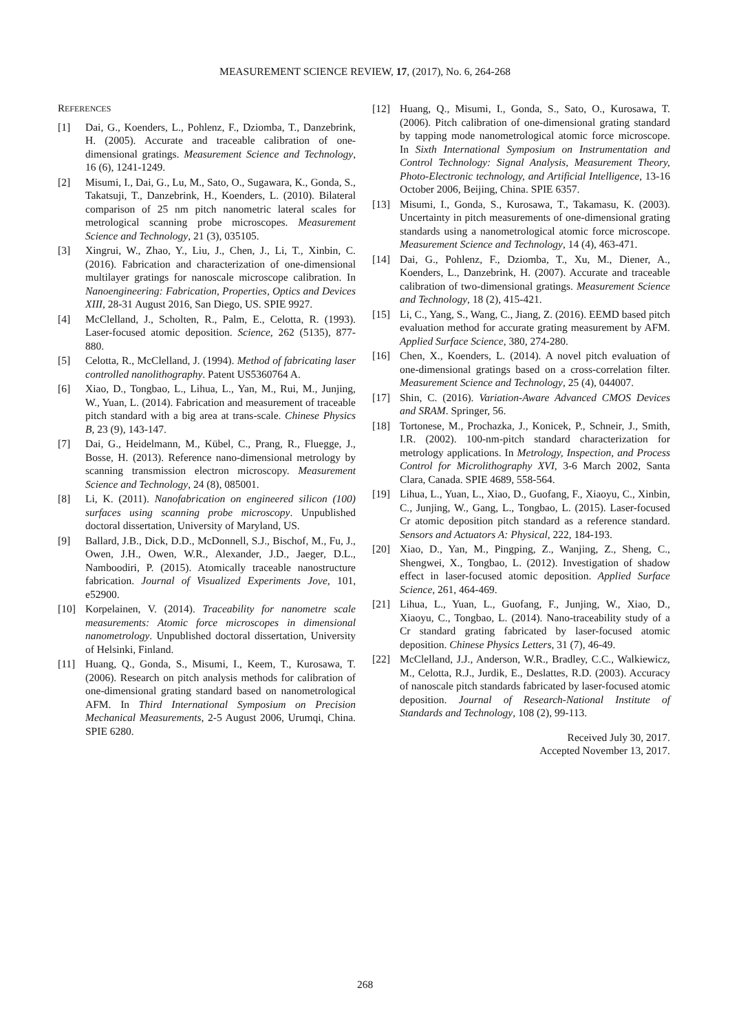MEASUREMENT SCIENCE REVIEW, 17, (2017), No. 6, 264-268
REFERENCES
[1] Dai, G., Koenders, L., Pohlenz, F., Dziomba, T., Danzebrink, H. (2005). Accurate and traceable calibration of one-dimensional gratings. Measurement Science and Technology, 16 (6), 1241-1249.
[2] Misumi, I., Dai, G., Lu, M., Sato, O., Sugawara, K., Gonda, S., Takatsuji, T., Danzebrink, H., Koenders, L. (2010). Bilateral comparison of 25 nm pitch nanometric lateral scales for metrological scanning probe microscopes. Measurement Science and Technology, 21 (3), 035105.
[3] Xingrui, W., Zhao, Y., Liu, J., Chen, J., Li, T., Xinbin, C. (2016). Fabrication and characterization of one-dimensional multilayer gratings for nanoscale microscope calibration. In Nanoengineering: Fabrication, Properties, Optics and Devices XIII, 28-31 August 2016, San Diego, US. SPIE 9927.
[4] McClelland, J., Scholten, R., Palm, E., Celotta, R. (1993). Laser-focused atomic deposition. Science, 262 (5135), 877-880.
[5] Celotta, R., McClelland, J. (1994). Method of fabricating laser controlled nanolithography. Patent US5360764 A.
[6] Xiao, D., Tongbao, L., Lihua, L., Yan, M., Rui, M., Junjing, W., Yuan, L. (2014). Fabrication and measurement of traceable pitch standard with a big area at trans-scale. Chinese Physics B, 23 (9), 143-147.
[7] Dai, G., Heidelmann, M., Kübel, C., Prang, R., Fluegge, J., Bosse, H. (2013). Reference nano-dimensional metrology by scanning transmission electron microscopy. Measurement Science and Technology, 24 (8), 085001.
[8] Li, K. (2011). Nanofabrication on engineered silicon (100) surfaces using scanning probe microscopy. Unpublished doctoral dissertation, University of Maryland, US.
[9] Ballard, J.B., Dick, D.D., McDonnell, S.J., Bischof, M., Fu, J., Owen, J.H., Owen, W.R., Alexander, J.D., Jaeger, D.L., Namboodiri, P. (2015). Atomically traceable nanostructure fabrication. Journal of Visualized Experiments Jove, 101, e52900.
[10] Korpelainen, V. (2014). Traceability for nanometre scale measurements: Atomic force microscopes in dimensional nanometrology. Unpublished doctoral dissertation, University of Helsinki, Finland.
[11] Huang, Q., Gonda, S., Misumi, I., Keem, T., Kurosawa, T. (2006). Research on pitch analysis methods for calibration of one-dimensional grating standard based on nanometrological AFM. In Third International Symposium on Precision Mechanical Measurements, 2-5 August 2006, Urumqi, China. SPIE 6280.
[12] Huang, Q., Misumi, I., Gonda, S., Sato, O., Kurosawa, T. (2006). Pitch calibration of one-dimensional grating standard by tapping mode nanometrological atomic force microscope. In Sixth International Symposium on Instrumentation and Control Technology: Signal Analysis, Measurement Theory, Photo-Electronic technology, and Artificial Intelligence, 13-16 October 2006, Beijing, China. SPIE 6357.
[13] Misumi, I., Gonda, S., Kurosawa, T., Takamasu, K. (2003). Uncertainty in pitch measurements of one-dimensional grating standards using a nanometrological atomic force microscope. Measurement Science and Technology, 14 (4), 463-471.
[14] Dai, G., Pohlenz, F., Dziomba, T., Xu, M., Diener, A., Koenders, L., Danzebrink, H. (2007). Accurate and traceable calibration of two-dimensional gratings. Measurement Science and Technology, 18 (2), 415-421.
[15] Li, C., Yang, S., Wang, C., Jiang, Z. (2016). EEMD based pitch evaluation method for accurate grating measurement by AFM. Applied Surface Science, 380, 274-280.
[16] Chen, X., Koenders, L. (2014). A novel pitch evaluation of one-dimensional gratings based on a cross-correlation filter. Measurement Science and Technology, 25 (4), 044007.
[17] Shin, C. (2016). Variation-Aware Advanced CMOS Devices and SRAM. Springer, 56.
[18] Tortonese, M., Prochazka, J., Konicek, P., Schneir, J., Smith, I.R. (2002). 100-nm-pitch standard characterization for metrology applications. In Metrology, Inspection, and Process Control for Microlithography XVI, 3-6 March 2002, Santa Clara, Canada. SPIE 4689, 558-564.
[19] Lihua, L., Yuan, L., Xiao, D., Guofang, F., Xiaoyu, C., Xinbin, C., Junjing, W., Gang, L., Tongbao, L. (2015). Laser-focused Cr atomic deposition pitch standard as a reference standard. Sensors and Actuators A: Physical, 222, 184-193.
[20] Xiao, D., Yan, M., Pingping, Z., Wanjing, Z., Sheng, C., Shengwei, X., Tongbao, L. (2012). Investigation of shadow effect in laser-focused atomic deposition. Applied Surface Science, 261, 464-469.
[21] Lihua, L., Yuan, L., Guofang, F., Junjing, W., Xiao, D., Xiaoyu, C., Tongbao, L. (2014). Nano-traceability study of a Cr standard grating fabricated by laser-focused atomic deposition. Chinese Physics Letters, 31 (7), 46-49.
[22] McClelland, J.J., Anderson, W.R., Bradley, C.C., Walkiewicz, M., Celotta, R.J., Jurdik, E., Deslattes, R.D. (2003). Accuracy of nanoscale pitch standards fabricated by laser-focused atomic deposition. Journal of Research-National Institute of Standards and Technology, 108 (2), 99-113.
Received July 30, 2017.
Accepted November 13, 2017.
268